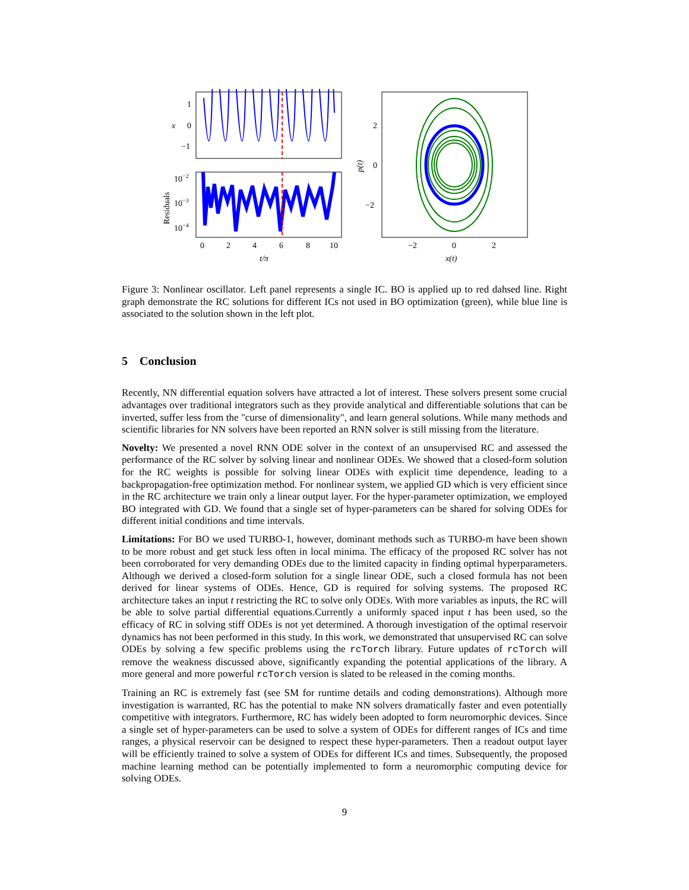1
0
−1
x
10−2
10−3
10−4
Residuals
0
2
4
6
8
10
t/π
2
0
−2
p(t)
−2
0
2
x(t)
Figure 3: Nonlinear oscillator. Left panel represents a single IC. BO is applied up to red dahsed line. Right graph demonstrate the RC solutions for different ICs not used in BO optimization (green), while blue line is associated to the solution shown in the left plot.
5 Conclusion
Recently, NN differential equation solvers have attracted a lot of interest. These solvers present some crucial advantages over traditional integrators such as they provide analytical and differentiable solutions that can be inverted, suffer less from the "curse of dimensionality", and learn general solutions. While many methods and scientific libraries for NN solvers have been reported an RNN solver is still missing from the literature.
Novelty: We presented a novel RNN ODE solver in the context of an unsupervised RC and assessed the performance of the RC solver by solving linear and nonlinear ODEs. We showed that a closed-form solution for the RC weights is possible for solving linear ODEs with explicit time dependence, leading to a backpropagation-free optimization method. For nonlinear system, we applied GD which is very efficient since in the RC architecture we train only a linear output layer. For the hyper-parameter optimization, we employed BO integrated with GD. We found that a single set of hyper-parameters can be shared for solving ODEs for different initial conditions and time intervals.
Limitations: For BO we used TURBO-1, however, dominant methods such as TURBO-m have been shown to be more robust and get stuck less often in local minima. The efficacy of the proposed RC solver has not been corroborated for very demanding ODEs due to the limited capacity in finding optimal hyperparameters. Although we derived a closed-form solution for a single linear ODE, such a closed formula has not been derived for linear systems of ODEs. Hence, GD is required for solving systems. The proposed RC architecture takes an input t restricting the RC to solve only ODEs. With more variables as inputs, the RC will be able to solve partial differential equations.Currently a uniformly spaced input t has been used, so the efficacy of RC in solving stiff ODEs is not yet determined. A thorough investigation of the optimal reservoir dynamics has not been performed in this study. In this work, we demonstrated that unsupervised RC can solve ODEs by solving a few specific problems using the rcTorch library. Future updates of rcTorch will remove the weakness discussed above, significantly expanding the potential applications of the library. A more general and more powerful rcTorch version is slated to be released in the coming months.
Training an RC is extremely fast (see SM for runtime details and coding demonstrations). Although more investigation is warranted, RC has the potential to make NN solvers dramatically faster and even potentially competitive with integrators. Furthermore, RC has widely been adopted to form neuromorphic devices. Since a single set of hyper-parameters can be used to solve a system of ODEs for different ranges of ICs and time ranges, a physical reservoir can be designed to respect these hyper-parameters. Then a readout output layer will be efficiently trained to solve a system of ODEs for different ICs and times. Subsequently, the proposed machine learning method can be potentially implemented to form a neuromorphic computing device for solving ODEs.
9